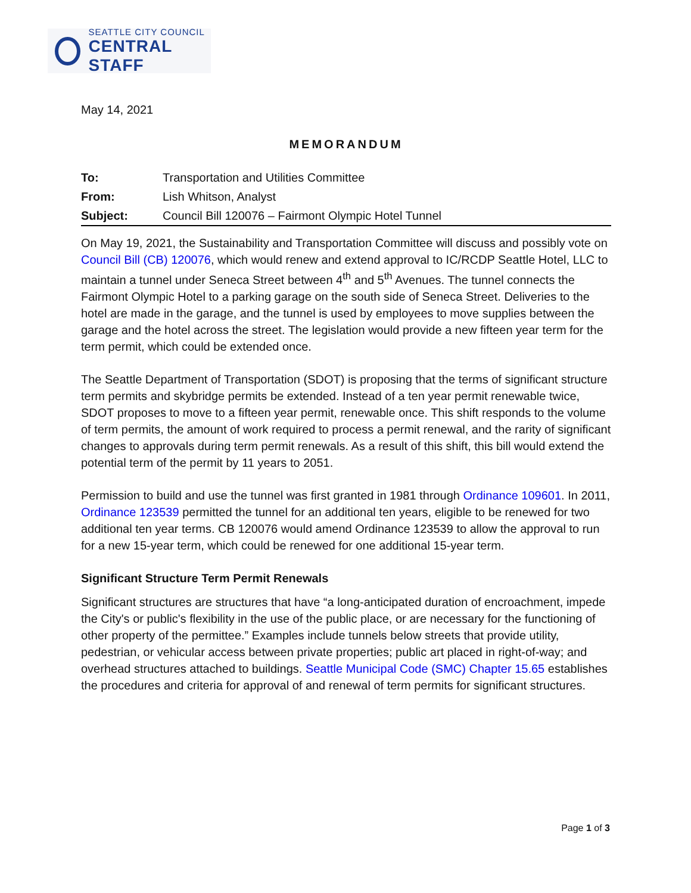SEATTLE CITY COUNCIL
CENTRAL STAFF
May 14, 2021
MEMORANDUM
| To: | Transportation and Utilities Committee |
| From: | Lish Whitson, Analyst |
| Subject: | Council Bill 120076 – Fairmont Olympic Hotel Tunnel |
On May 19, 2021, the Sustainability and Transportation Committee will discuss and possibly vote on Council Bill (CB) 120076, which would renew and extend approval to IC/RCDP Seattle Hotel, LLC to maintain a tunnel under Seneca Street between 4<sup>th</sup> and 5<sup>th</sup> Avenues. The tunnel connects the Fairmont Olympic Hotel to a parking garage on the south side of Seneca Street. Deliveries to the hotel are made in the garage, and the tunnel is used by employees to move supplies between the garage and the hotel across the street. The legislation would provide a new fifteen year term for the term permit, which could be extended once.
The Seattle Department of Transportation (SDOT) is proposing that the terms of significant structure term permits and skybridge permits be extended. Instead of a ten year permit renewable twice, SDOT proposes to move to a fifteen year permit, renewable once. This shift responds to the volume of term permits, the amount of work required to process a permit renewal, and the rarity of significant changes to approvals during term permit renewals. As a result of this shift, this bill would extend the potential term of the permit by 11 years to 2051.
Permission to build and use the tunnel was first granted in 1981 through Ordinance 109601. In 2011, Ordinance 123539 permitted the tunnel for an additional ten years, eligible to be renewed for two additional ten year terms. CB 120076 would amend Ordinance 123539 to allow the approval to run for a new 15-year term, which could be renewed for one additional 15-year term.
Significant Structure Term Permit Renewals
Significant structures are structures that have “a long-anticipated duration of encroachment, impede the City's or public's flexibility in the use of the public place, or are necessary for the functioning of other property of the permittee.” Examples include tunnels below streets that provide utility, pedestrian, or vehicular access between private properties; public art placed in right-of-way; and overhead structures attached to buildings. Seattle Municipal Code (SMC) Chapter 15.65 establishes the procedures and criteria for approval of and renewal of term permits for significant structures.
Page 1 of 3